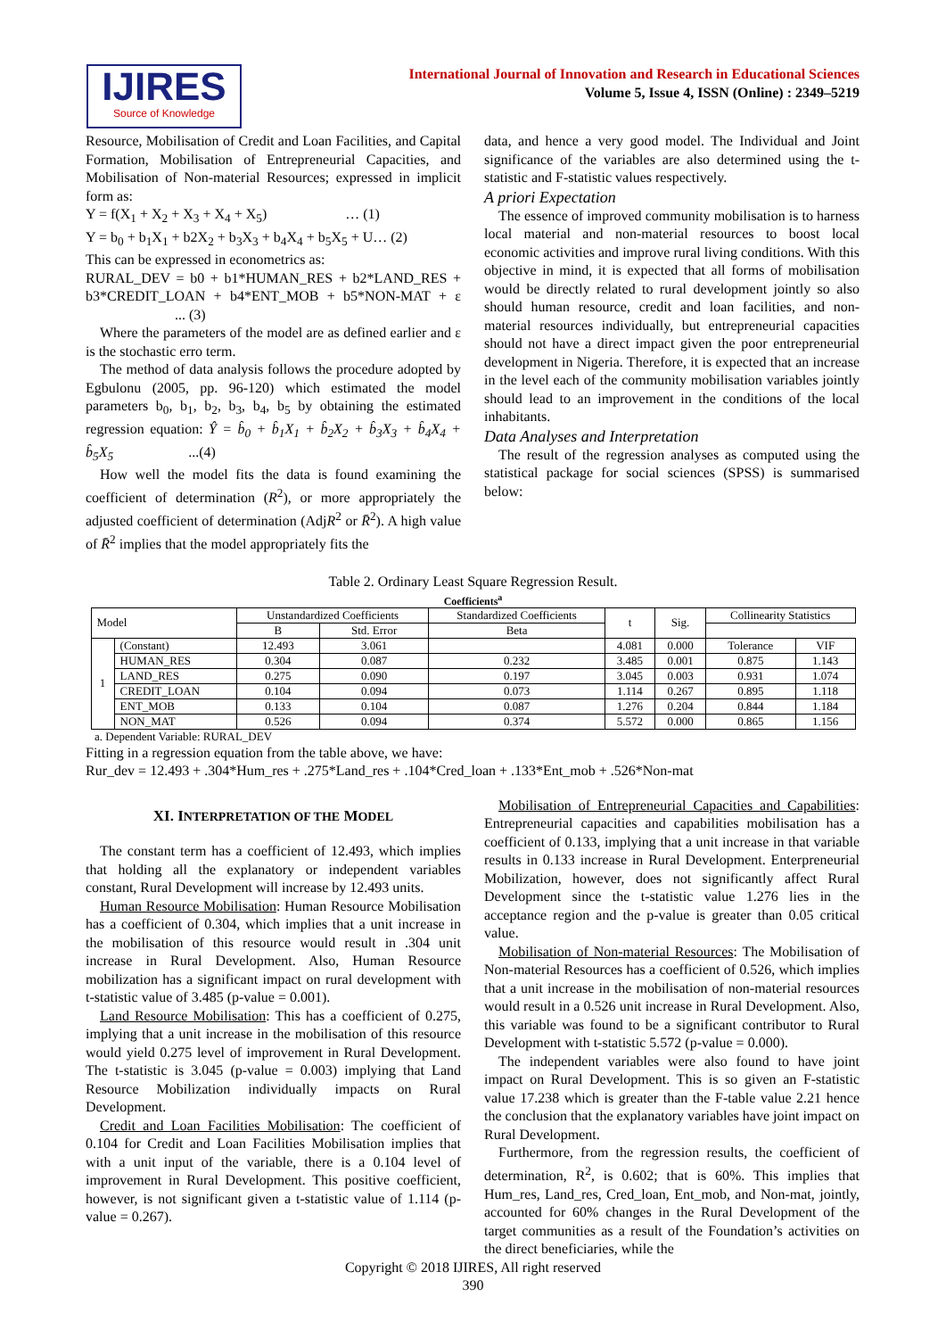IJIRES
Source of Knowledge
International Journal of Innovation and Research in Educational Sciences
Volume 5, Issue 4, ISSN (Online) : 2349–5219
Resource, Mobilisation of Credit and Loan Facilities, and Capital Formation, Mobilisation of Entrepreneurial Capacities, and Mobilisation of Non-material Resources; expressed in implicit form as:
Y = f(X<sub>1</sub> + X<sub>2</sub> + X<sub>3</sub> + X<sub>4</sub> + X<sub>5</sub>) … (1)
Y = b<sub>0</sub> + b<sub>1</sub>X<sub>1</sub> + b2X<sub>2</sub> + b<sub>3</sub>X<sub>3</sub> + b<sub>4</sub>X<sub>4</sub> + b<sub>5</sub>X<sub>5</sub> + U… (2)
This can be expressed in econometrics as:
RURAL_DEV = b0 + b1*HUMAN_RES + b2*LAND_RES + b3*CREDIT_LOAN + b4*ENT_MOB + b5*NON-MAT + ε ... (3)
Where the parameters of the model are as defined earlier and ε is the stochastic erro term.
The method of data analysis follows the procedure adopted by Egbulonu (2005, pp. 96-120) which estimated the model parameters b<sub>0</sub>, b<sub>1</sub>, b<sub>2</sub>, b<sub>3</sub>, b<sub>4</sub>, b<sub>5</sub> by obtaining the estimated regression equation: Ŷ = b̂<sub>0</sub> + b̂<sub>1</sub>X<sub>1</sub> + b̂<sub>2</sub>X<sub>2</sub> + b̂<sub>3</sub>X<sub>3</sub> + b̂<sub>4</sub>X<sub>4</sub> + b̂<sub>5</sub>X<sub>5</sub> ...(4)
How well the model fits the data is found examining the coefficient of determination (R<sup>2</sup>), or more appropriately the adjusted coefficient of determination (AdjR<sup>2</sup> or R̄<sup>2</sup>). A high value of R̄<sup>2</sup> implies that the model appropriately fits the
data, and hence a very good model. The Individual and Joint significance of the variables are also determined using the t-statistic and F-statistic values respectively.
A priori Expectation
The essence of improved community mobilisation is to harness local material and non-material resources to boost local economic activities and improve rural living conditions. With this objective in mind, it is expected that all forms of mobilisation would be directly related to rural development jointly so also should human resource, credit and loan facilities, and non-material resources individually, but entrepreneurial capacities should not have a direct impact given the poor entrepreneurial development in Nigeria. Therefore, it is expected that an increase in the level each of the community mobilisation variables jointly should lead to an improvement in the conditions of the local inhabitants.
Data Analyses and Interpretation
The result of the regression analyses as computed using the statistical package for social sciences (SPSS) is summarised below:
Table 2. Ordinary Least Square Regression Result.
Coefficients<sup>a</sup>
| Model | | Unstandardized Coefficients | | Standardized Coefficients | t | Sig. | Collinearity Statistics | |
| --- | --- | --- | --- | --- | --- | --- | --- | --- |
| | | B | Std. Error | Beta | | | | |
| 1 | (Constant) | 12.493 | 3.061 | | 4.081 | 0.000 | Tolerance | VIF |
| | HUMAN_RES | 0.304 | 0.087 | 0.232 | 3.485 | 0.001 | 0.875 | 1.143 |
| | LAND_RES | 0.275 | 0.090 | 0.197 | 3.045 | 0.003 | 0.931 | 1.074 |
| | CREDIT_LOAN | 0.104 | 0.094 | 0.073 | 1.114 | 0.267 | 0.895 | 1.118 |
| | ENT_MOB | 0.133 | 0.104 | 0.087 | 1.276 | 0.204 | 0.844 | 1.184 |
| | NON_MAT | 0.526 | 0.094 | 0.374 | 5.572 | 0.000 | 0.865 | 1.156 |
a. Dependent Variable: RURAL_DEV
Fitting in a regression equation from the table above, we have:
Rur_dev = 12.493 + .304*Hum_res + .275*Land_res + .104*Cred_loan + .133*Ent_mob + .526*Non-mat
XI. INTERPRETATION OF THE MODEL
The constant term has a coefficient of 12.493, which implies that holding all the explanatory or independent variables constant, Rural Development will increase by 12.493 units.
Human Resource Mobilisation: Human Resource Mobilisation has a coefficient of 0.304, which implies that a unit increase in the mobilisation of this resource would result in .304 unit increase in Rural Development. Also, Human Resource mobilization has a significant impact on rural development with t-statistic value of 3.485 (p-value = 0.001).
Land Resource Mobilisation: This has a coefficient of 0.275, implying that a unit increase in the mobilisation of this resource would yield 0.275 level of improvement in Rural Development. The t-statistic is 3.045 (p-value = 0.003) implying that Land Resource Mobilization individually impacts on Rural Development.
Credit and Loan Facilities Mobilisation: The coefficient of 0.104 for Credit and Loan Facilities Mobilisation implies that with a unit input of the variable, there is a 0.104 level of improvement in Rural Development. This positive coefficient, however, is not significant given a t-statistic value of 1.114 (p-value = 0.267).
Mobilisation of Entrepreneurial Capacities and Capabilities: Entrepreneurial capacities and capabilities mobilisation has a coefficient of 0.133, implying that a unit increase in that variable results in 0.133 increase in Rural Development. Enterpreneurial Mobilization, however, does not significantly affect Rural Development since the t-statistic value 1.276 lies in the acceptance region and the p-value is greater than 0.05 critical value.
Mobilisation of Non-material Resources: The Mobilisation of Non-material Resources has a coefficient of 0.526, which implies that a unit increase in the mobilisation of non-material resources would result in a 0.526 unit increase in Rural Development. Also, this variable was found to be a significant contributor to Rural Development with t-statistic 5.572 (p-value = 0.000).
The independent variables were also found to have joint impact on Rural Development. This is so given an F-statistic value 17.238 which is greater than the F-table value 2.21 hence the conclusion that the explanatory variables have joint impact on Rural Development.
Furthermore, from the regression results, the coefficient of determination, R<sup>2</sup>, is 0.602; that is 60%. This implies that Hum_res, Land_res, Cred_loan, Ent_mob, and Non-mat, jointly, accounted for 60% changes in the Rural Development of the target communities as a result of the Foundation’s activities on the direct beneficiaries, while the
Copyright © 2018 IJIRES, All right reserved
390